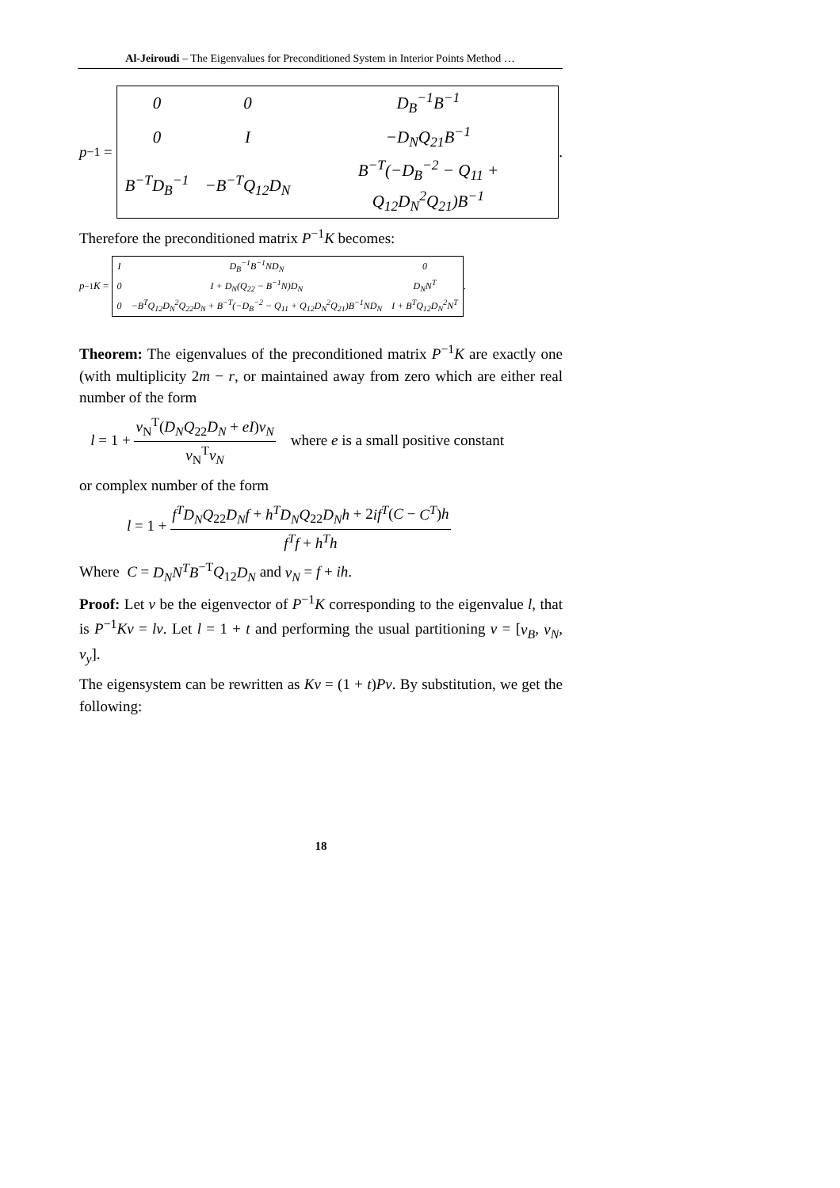Al-Jeiroudi – The Eigenvalues for Preconditioned System in Interior Points Method …
p<sup>−1</sup> =
| 0 | 0 | D<sub>B</sub><sup>−1</sup>B<sup>−1</sup> |
| 0 | I | −D<sub>N</sub>Q<sub>21</sub>B<sup>−1</sup> |
| B<sup>−T</sup>D<sub>B</sub><sup>−1</sup> | −B<sup>−T</sup>Q<sub>12</sub>D<sub>N</sub> | B<sup>−T</sup>(−D<sub>B</sub><sup>−2</sup> − Q<sub>11</sub> + Q<sub>12</sub>D<sub>N</sub><sup>2</sup>Q<sub>21</sub>)B<sup>−1</sup> |
.
Therefore the preconditioned matrix P<sup>−1</sup>K becomes:
p<sup>−1</sup> K =
| I | D<sub>B</sub><sup>−1</sup>B<sup>−1</sup>ND<sub>N</sub> | 0 |
| 0 | I + D<sub>N</sub>(Q<sub>22</sub> − B<sup>−1</sup>N)D<sub>N</sub> | D<sub>N</sub>N<sup>T</sup> |
| 0 | −B<sup>T</sup>Q<sub>12</sub>D<sub>N</sub><sup>2</sup>Q<sub>22</sub>D<sub>N</sub> + B<sup>−T</sup>(−D<sub>B</sub><sup>−2</sup> − Q<sub>11</sub> + Q<sub>12</sub>D<sub>N</sub><sup>2</sup>Q<sub>21</sub>)B<sup>−1</sup>ND<sub>N</sub> | I + B<sup>T</sup>Q<sub>12</sub>D<sub>N</sub><sup>2</sup>N<sup>T</sup> |
.
Theorem: The eigenvalues of the preconditioned matrix P<sup>−1</sup>K are exactly one (with multiplicity 2m − r, or maintained away from zero which are either real number of the form
l = 1 + v<sub>N</sub><sup>T</sup>(D<sub>N</sub>Q<sub>22</sub>D<sub>N</sub> + eI)v<sub>N</sub> v<sub>N</sub><sup>T</sup>v<sub>N</sub> where e is a small positive constant
or complex number of the form
l = 1 + f<sup>T</sup>D<sub>N</sub>Q<sub>22</sub>D<sub>N</sub>f + h<sup>T</sup>D<sub>N</sub>Q<sub>22</sub>D<sub>N</sub>h + 2if<sup>T</sup>(C − C<sup>T</sup>)h f<sup>T</sup>f + h<sup>T</sup>h
Where C = D<sub>N</sub>N<sup>T</sup>B<sup>−T</sup>Q<sub>12</sub>D<sub>N</sub> and v<sub>N</sub> = f + ih.
Proof: Let v be the eigenvector of P<sup>−1</sup>K corresponding to the eigenvalue l, that is P<sup>−1</sup>Kv = lv. Let l = 1 + t and performing the usual partitioning v = [v<sub>B</sub>, v<sub>N</sub>, v<sub>y</sub>].
The eigensystem can be rewritten as Kv = (1 + t)Pv. By substitution, we get the following:
18